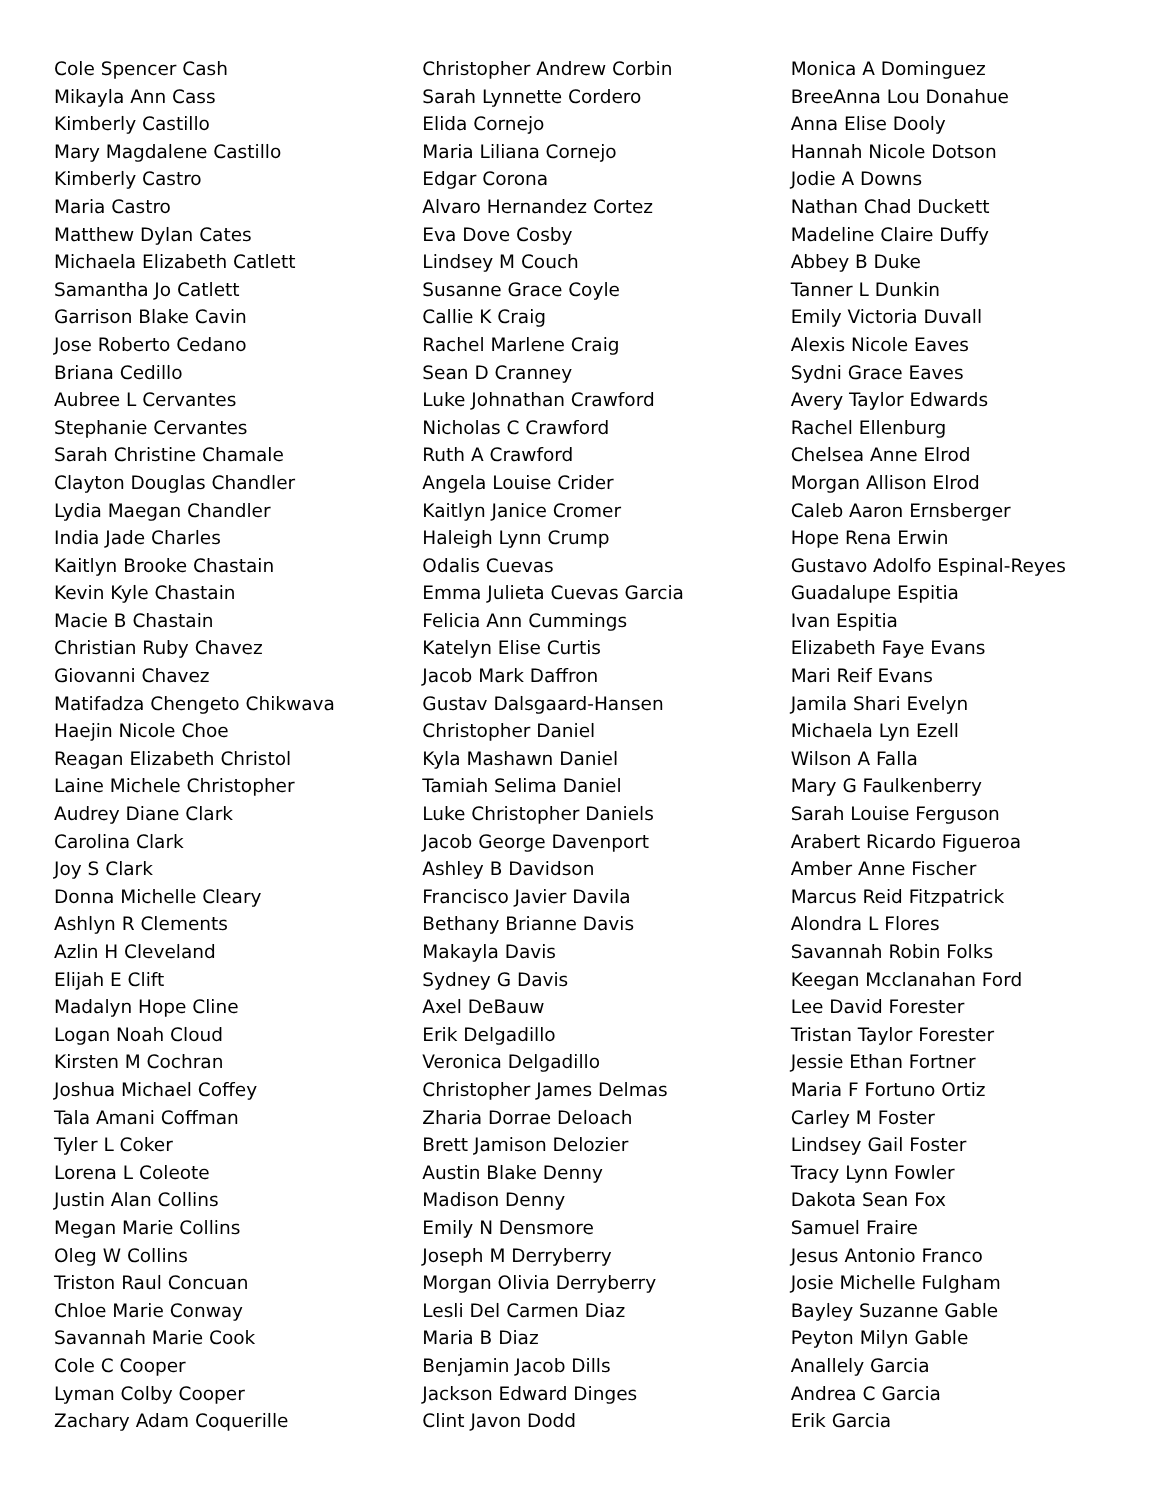Cole Spencer Cash
Mikayla Ann Cass
Kimberly Castillo
Mary Magdalene Castillo
Kimberly Castro
Maria Castro
Matthew Dylan Cates
Michaela Elizabeth Catlett
Samantha Jo Catlett
Garrison Blake Cavin
Jose Roberto Cedano
Briana Cedillo
Aubree L Cervantes
Stephanie Cervantes
Sarah Christine Chamale
Clayton Douglas Chandler
Lydia Maegan Chandler
India Jade Charles
Kaitlyn Brooke Chastain
Kevin Kyle Chastain
Macie B Chastain
Christian Ruby Chavez
Giovanni Chavez
Matifadza Chengeto Chikwava
Haejin Nicole Choe
Reagan Elizabeth Christol
Laine Michele Christopher
Audrey Diane Clark
Carolina Clark
Joy S Clark
Donna Michelle Cleary
Ashlyn R Clements
Azlin H Cleveland
Elijah E Clift
Madalyn Hope Cline
Logan Noah Cloud
Kirsten M Cochran
Joshua Michael Coffey
Tala Amani Coffman
Tyler L Coker
Lorena L Coleote
Justin Alan Collins
Megan Marie Collins
Oleg W Collins
Triston Raul Concuan
Chloe Marie Conway
Savannah Marie Cook
Cole C Cooper
Lyman Colby Cooper
Zachary Adam Coquerille
Christopher Andrew Corbin
Sarah Lynnette Cordero
Elida Cornejo
Maria Liliana Cornejo
Edgar Corona
Alvaro Hernandez Cortez
Eva Dove Cosby
Lindsey M Couch
Susanne Grace Coyle
Callie K Craig
Rachel Marlene Craig
Sean D Cranney
Luke Johnathan Crawford
Nicholas C Crawford
Ruth A Crawford
Angela Louise Crider
Kaitlyn Janice Cromer
Haleigh Lynn Crump
Odalis Cuevas
Emma Julieta Cuevas Garcia
Felicia Ann Cummings
Katelyn Elise Curtis
Jacob Mark Daffron
Gustav Dalsgaard-Hansen
Christopher Daniel
Kyla Mashawn Daniel
Tamiah Selima Daniel
Luke Christopher Daniels
Jacob George Davenport
Ashley B Davidson
Francisco Javier Davila
Bethany Brianne Davis
Makayla Davis
Sydney G Davis
Axel DeBauw
Erik Delgadillo
Veronica Delgadillo
Christopher James Delmas
Zharia Dorrae Deloach
Brett Jamison Delozier
Austin Blake Denny
Madison Denny
Emily N Densmore
Joseph M Derryberry
Morgan Olivia Derryberry
Lesli Del Carmen Diaz
Maria B Diaz
Benjamin Jacob Dills
Jackson Edward Dinges
Clint Javon Dodd
Monica A Dominguez
BreeAnna Lou Donahue
Anna Elise Dooly
Hannah Nicole Dotson
Jodie A Downs
Nathan Chad Duckett
Madeline Claire Duffy
Abbey B Duke
Tanner L Dunkin
Emily Victoria Duvall
Alexis Nicole Eaves
Sydni Grace Eaves
Avery Taylor Edwards
Rachel Ellenburg
Chelsea Anne Elrod
Morgan Allison Elrod
Caleb Aaron Ernsberger
Hope Rena Erwin
Gustavo Adolfo Espinal-Reyes
Guadalupe Espitia
Ivan Espitia
Elizabeth Faye Evans
Mari Reif Evans
Jamila Shari Evelyn
Michaela Lyn Ezell
Wilson A Falla
Mary G Faulkenberry
Sarah Louise Ferguson
Arabert Ricardo Figueroa
Amber Anne Fischer
Marcus Reid Fitzpatrick
Alondra L Flores
Savannah Robin Folks
Keegan Mcclanahan Ford
Lee David Forester
Tristan Taylor Forester
Jessie Ethan Fortner
Maria F Fortuno Ortiz
Carley M Foster
Lindsey Gail Foster
Tracy Lynn Fowler
Dakota Sean Fox
Samuel Fraire
Jesus Antonio Franco
Josie Michelle Fulgham
Bayley Suzanne Gable
Peyton Milyn Gable
Anallely Garcia
Andrea C Garcia
Erik Garcia